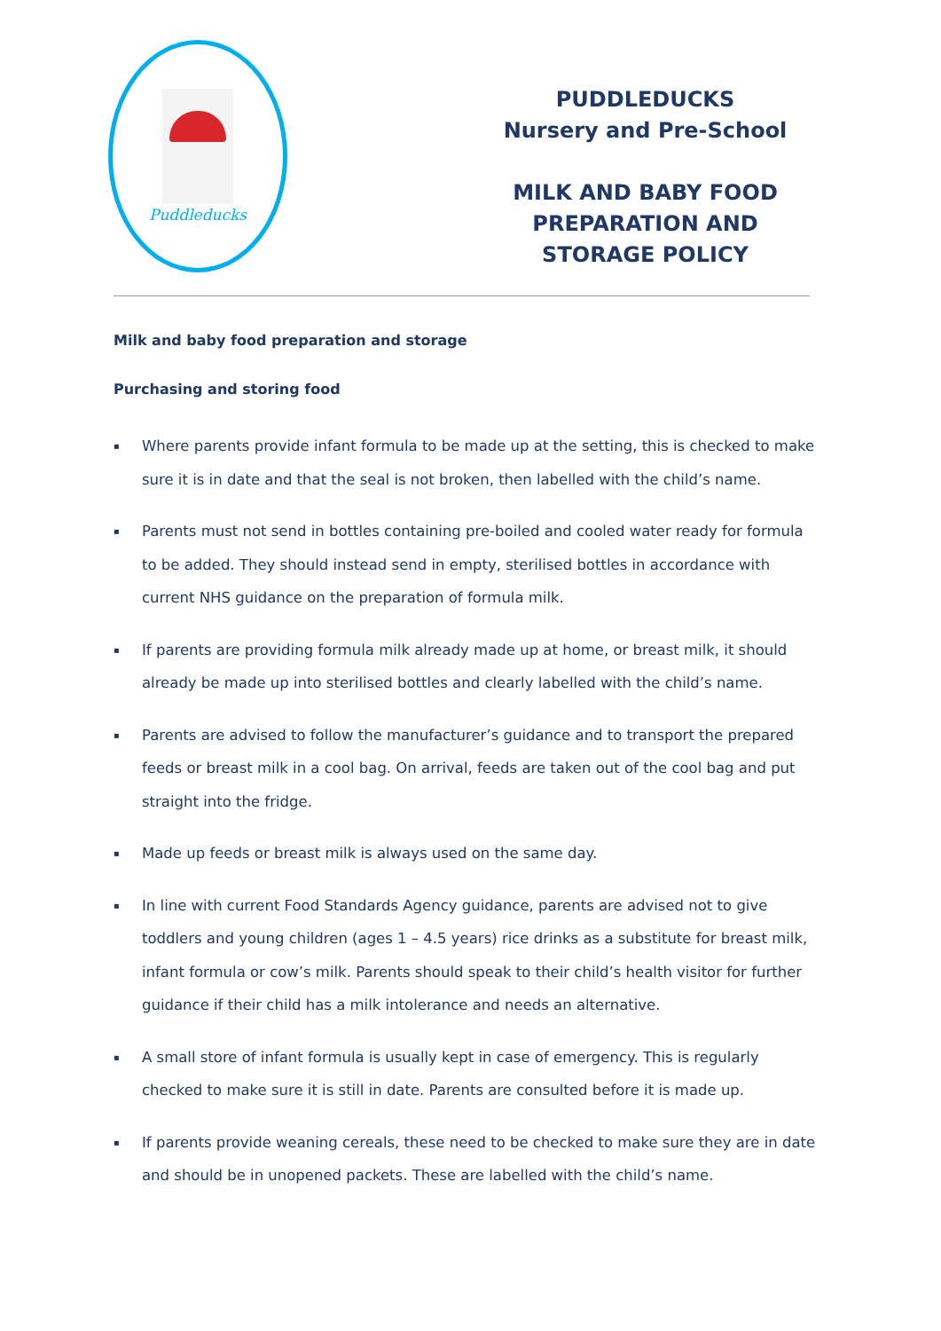Puddleducks
PUDDLEDUCKS
Nursery and Pre-School
MILK AND BABY FOOD
PREPARATION AND
STORAGE POLICY
Milk and baby food preparation and storage
Purchasing and storing food
▪ Where parents provide infant formula to be made up at the setting, this is checked to make sure it is in date and that the seal is not broken, then labelled with the child’s name.
▪ Parents must not send in bottles containing pre-boiled and cooled water ready for formula to be added. They should instead send in empty, sterilised bottles in accordance with current NHS guidance on the preparation of formula milk.
▪ If parents are providing formula milk already made up at home, or breast milk, it should already be made up into sterilised bottles and clearly labelled with the child’s name.
▪ Parents are advised to follow the manufacturer’s guidance and to transport the prepared feeds or breast milk in a cool bag. On arrival, feeds are taken out of the cool bag and put straight into the fridge.
▪ Made up feeds or breast milk is always used on the same day.
▪ In line with current Food Standards Agency guidance, parents are advised not to give toddlers and young children (ages 1 – 4.5 years) rice drinks as a substitute for breast milk, infant formula or cow’s milk. Parents should speak to their child’s health visitor for further guidance if their child has a milk intolerance and needs an alternative.
▪ A small store of infant formula is usually kept in case of emergency. This is regularly checked to make sure it is still in date. Parents are consulted before it is made up.
▪ If parents provide weaning cereals, these need to be checked to make sure they are in date and should be in unopened packets. These are labelled with the child’s name.